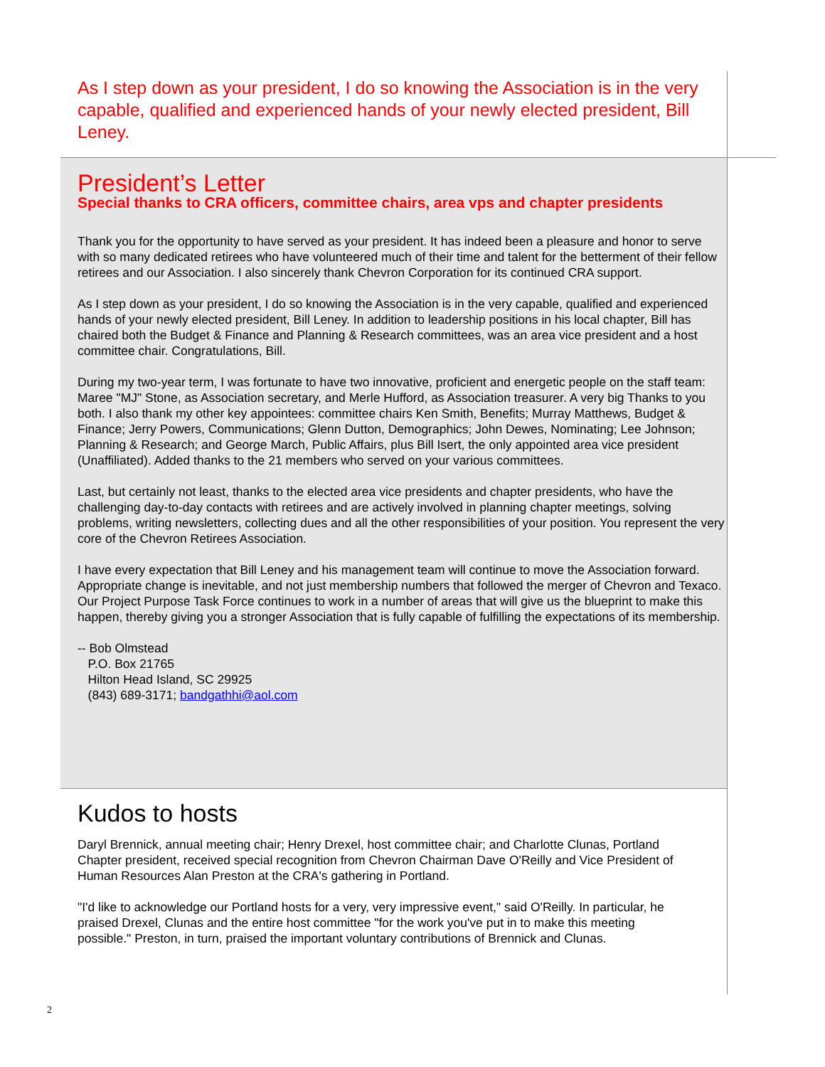As I step down as your president, I do so knowing the Association is in the very capable, qualified and experienced hands of your newly elected president, Bill Leney.
President’s Letter
Special thanks to CRA officers, committee chairs, area vps and chapter presidents
Thank you for the opportunity to have served as your president. It has indeed been a pleasure and honor to serve with so many dedicated retirees who have volunteered much of their time and talent for the betterment of their fellow retirees and our Association. I also sincerely thank Chevron Corporation for its continued CRA support.
As I step down as your president, I do so knowing the Association is in the very capable, qualified and experienced hands of your newly elected president, Bill Leney. In addition to leadership positions in his local chapter, Bill has chaired both the Budget & Finance and Planning & Research committees, was an area vice president and a host committee chair. Congratulations, Bill.
During my two-year term, I was fortunate to have two innovative, proficient and energetic people on the staff team: Maree "MJ" Stone, as Association secretary, and Merle Hufford, as Association treasurer. A very big Thanks to you both. I also thank my other key appointees: committee chairs Ken Smith, Benefits; Murray Matthews, Budget & Finance; Jerry Powers, Communications; Glenn Dutton, Demographics; John Dewes, Nominating; Lee Johnson; Planning & Research; and George March, Public Affairs, plus Bill Isert, the only appointed area vice president (Unaffiliated). Added thanks to the 21 members who served on your various committees.
Last, but certainly not least, thanks to the elected area vice presidents and chapter presidents, who have the challenging day-to-day contacts with retirees and are actively involved in planning chapter meetings, solving problems, writing newsletters, collecting dues and all the other responsibilities of your position. You represent the very core of the Chevron Retirees Association.
I have every expectation that Bill Leney and his management team will continue to move the Association forward. Appropriate change is inevitable, and not just membership numbers that followed the merger of Chevron and Texaco. Our Project Purpose Task Force continues to work in a number of areas that will give us the blueprint to make this happen, thereby giving you a stronger Association that is fully capable of fulfilling the expectations of its membership.
-- Bob Olmstead
P.O. Box 21765
Hilton Head Island, SC 29925
(843) 689-3171; bandgathhi@aol.com
Kudos to hosts
Daryl Brennick, annual meeting chair; Henry Drexel, host committee chair; and Charlotte Clunas, Portland Chapter president, received special recognition from Chevron Chairman Dave O'Reilly and Vice President of Human Resources Alan Preston at the CRA's gathering in Portland.
"I'd like to acknowledge our Portland hosts for a very, very impressive event," said O'Reilly. In particular, he praised Drexel, Clunas and the entire host committee "for the work you've put in to make this meeting possible." Preston, in turn, praised the important voluntary contributions of Brennick and Clunas.
2